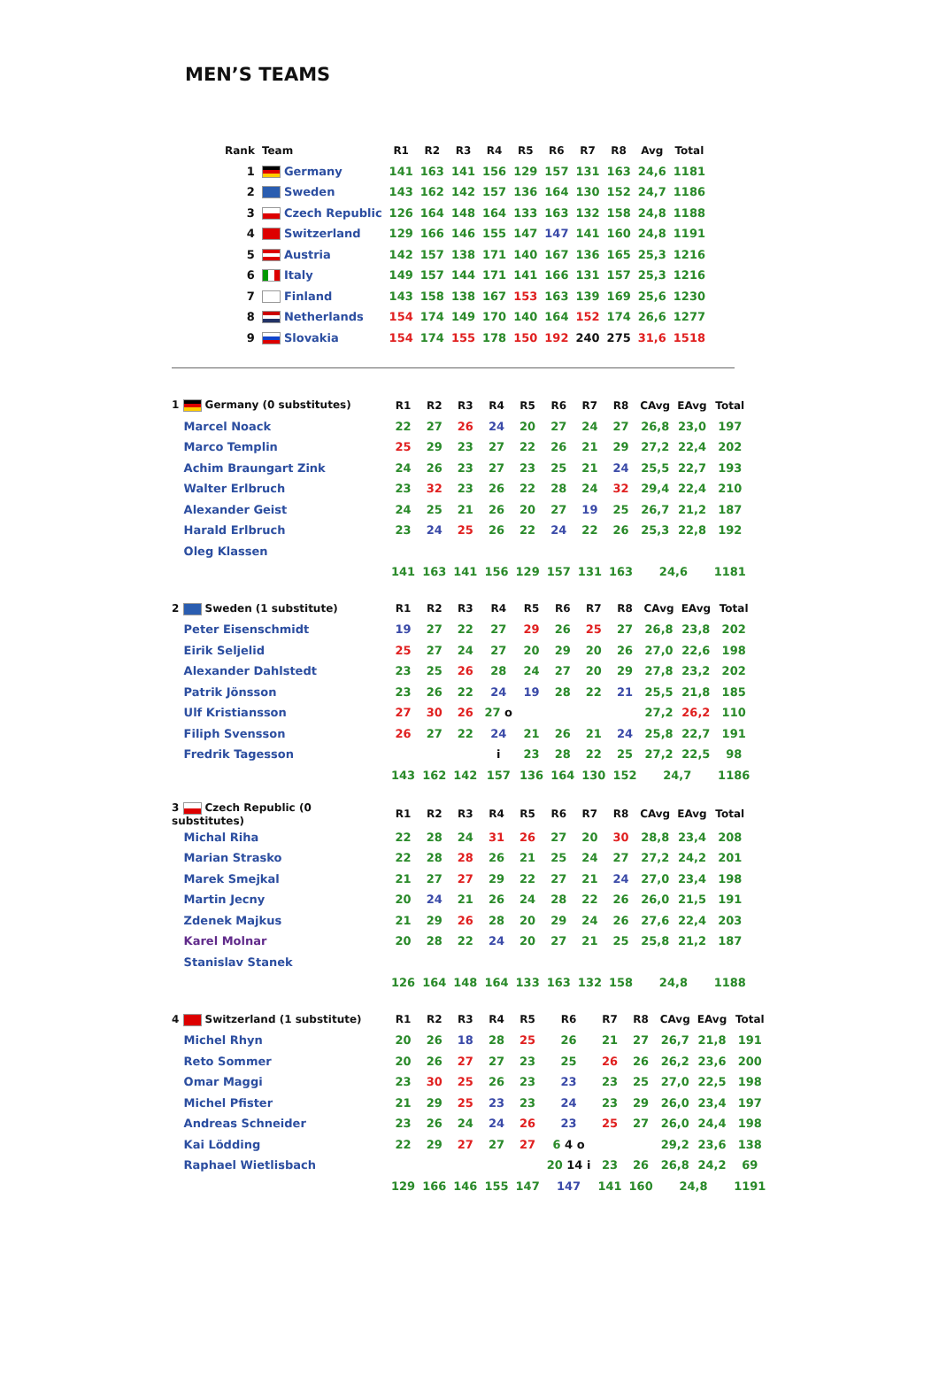MEN’S TEAMS
| Rank | Team | R1 | R2 | R3 | R4 | R5 | R6 | R7 | R8 | Avg | Total |
| --- | --- | --- | --- | --- | --- | --- | --- | --- | --- | --- | --- |
| 1 | Germany | 141 | 163 | 141 | 156 | 129 | 157 | 131 | 163 | 24,6 | 1181 |
| 2 | Sweden | 143 | 162 | 142 | 157 | 136 | 164 | 130 | 152 | 24,7 | 1186 |
| 3 | Czech Republic | 126 | 164 | 148 | 164 | 133 | 163 | 132 | 158 | 24,8 | 1188 |
| 4 | Switzerland | 129 | 166 | 146 | 155 | 147 | 147 | 141 | 160 | 24,8 | 1191 |
| 5 | Austria | 142 | 157 | 138 | 171 | 140 | 167 | 136 | 165 | 25,3 | 1216 |
| 6 | Italy | 149 | 157 | 144 | 171 | 141 | 166 | 131 | 157 | 25,3 | 1216 |
| 7 | Finland | 143 | 158 | 138 | 167 | 153 | 163 | 139 | 169 | 25,6 | 1230 |
| 8 | Netherlands | 154 | 174 | 149 | 170 | 140 | 164 | 152 | 174 | 26,6 | 1277 |
| 9 | Slovakia | 154 | 174 | 155 | 178 | 150 | 192 | 240 | 275 | 31,6 | 1518 |
| 1 Germany (0 substitutes) | R1 | R2 | R3 | R4 | R5 | R6 | R7 | R8 | CAvg | EAvg | Total |
| --- | --- | --- | --- | --- | --- | --- | --- | --- | --- | --- | --- |
| Marcel Noack | 22 | 27 | 26 | 24 | 20 | 27 | 24 | 27 | 26,8 | 23,0 | 197 |
| Marco Templin | 25 | 29 | 23 | 27 | 22 | 26 | 21 | 29 | 27,2 | 22,4 | 202 |
| Achim Braungart Zink | 24 | 26 | 23 | 27 | 23 | 25 | 21 | 24 | 25,5 | 22,7 | 193 |
| Walter Erlbruch | 23 | 32 | 23 | 26 | 22 | 28 | 24 | 32 | 29,4 | 22,4 | 210 |
| Alexander Geist | 24 | 25 | 21 | 26 | 20 | 27 | 19 | 25 | 26,7 | 21,2 | 187 |
| Harald Erlbruch | 23 | 24 | 25 | 26 | 22 | 24 | 22 | 26 | 25,3 | 22,8 | 192 |
| Oleg Klassen | | | | | | | | | | | |
| | 141 | 163 | 141 | 156 | 129 | 157 | 131 | 163 | 24,6 | | 1181 |
| 2 Sweden (1 substitute) | R1 | R2 | R3 | R4 | R5 | R6 | R7 | R8 | CAvg | EAvg | Total |
| --- | --- | --- | --- | --- | --- | --- | --- | --- | --- | --- | --- |
| Peter Eisenschmidt | 19 | 27 | 22 | 27 | 29 | 26 | 25 | 27 | 26,8 | 23,8 | 202 |
| Eirik Seljelid | 25 | 27 | 24 | 27 | 20 | 29 | 20 | 26 | 27,0 | 22,6 | 198 |
| Alexander Dahlstedt | 23 | 25 | 26 | 28 | 24 | 27 | 20 | 29 | 27,8 | 23,2 | 202 |
| Patrik Jönsson | 23 | 26 | 22 | 24 | 19 | 28 | 22 | 21 | 25,5 | 21,8 | 185 |
| Ulf Kristiansson | 27 | 30 | 26 | 27 o | | | | | 27,2 | 26,2 | 110 |
| Filiph Svensson | 26 | 27 | 22 | 24 | 21 | 26 | 21 | 24 | 25,8 | 22,7 | 191 |
| Fredrik Tagesson | | | | i | 23 | 28 | 22 | 25 | 27,2 | 22,5 | 98 |
| | 143 | 162 | 142 | 157 | 136 | 164 | 130 | 152 | 24,7 | | 1186 |
| 3 Czech Republic (0 substitutes) | R1 | R2 | R3 | R4 | R5 | R6 | R7 | R8 | CAvg | EAvg | Total |
| --- | --- | --- | --- | --- | --- | --- | --- | --- | --- | --- | --- |
| Michal Riha | 22 | 28 | 24 | 31 | 26 | 27 | 20 | 30 | 28,8 | 23,4 | 208 |
| Marian Strasko | 22 | 28 | 28 | 26 | 21 | 25 | 24 | 27 | 27,2 | 24,2 | 201 |
| Marek Smejkal | 21 | 27 | 27 | 29 | 22 | 27 | 21 | 24 | 27,0 | 23,4 | 198 |
| Martin Jecny | 20 | 24 | 21 | 26 | 24 | 28 | 22 | 26 | 26,0 | 21,5 | 191 |
| Zdenek Majkus | 21 | 29 | 26 | 28 | 20 | 29 | 24 | 26 | 27,6 | 22,4 | 203 |
| Karel Molnar | 20 | 28 | 22 | 24 | 20 | 27 | 21 | 25 | 25,8 | 21,2 | 187 |
| Stanislav Stanek | | | | | | | | | | | |
| | 126 | 164 | 148 | 164 | 133 | 163 | 132 | 158 | 24,8 | | 1188 |
| 4 Switzerland (1 substitute) | R1 | R2 | R3 | R4 | R5 | R6 | R7 | R8 | CAvg | EAvg | Total |
| --- | --- | --- | --- | --- | --- | --- | --- | --- | --- | --- | --- |
| Michel Rhyn | 20 | 26 | 18 | 28 | 25 | 26 | 21 | 27 | 26,7 | 21,8 | 191 |
| Reto Sommer | 20 | 26 | 27 | 27 | 23 | 25 | 26 | 26 | 26,2 | 23,6 | 200 |
| Omar Maggi | 23 | 30 | 25 | 26 | 23 | 23 | 23 | 25 | 27,0 | 22,5 | 198 |
| Michel Pfister | 21 | 29 | 25 | 23 | 23 | 24 | 23 | 29 | 26,0 | 23,4 | 197 |
| Andreas Schneider | 23 | 26 | 24 | 24 | 26 | 23 | 25 | 27 | 26,0 | 24,4 | 198 |
| Kai Lödding | 22 | 29 | 27 | 27 | 27 | 6 4 o | | | 29,2 | 23,6 | 138 |
| Raphael Wietlisbach | | | | | | 20 14 i | 23 | 26 | 26,8 | 24,2 | 69 |
| | 129 | 166 | 146 | 155 | 147 | 147 | 141 | 160 | 24,8 | | 1191 |